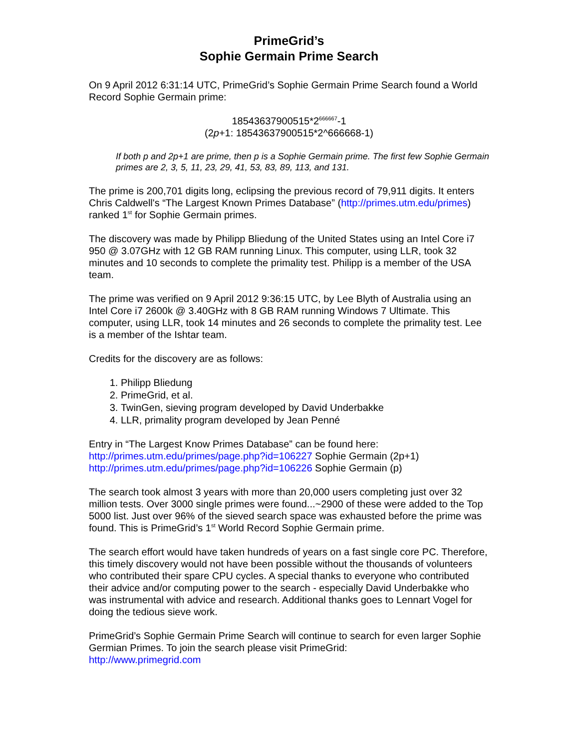PrimeGrid’s
Sophie Germain Prime Search
On 9 April 2012 6:31:14 UTC, PrimeGrid’s Sophie Germain Prime Search found a World Record Sophie Germain prime:
18543637900515*2<sup>666667</sup>-1
(2p+1: 18543637900515*2^666668-1)
If both p and 2p+1 are prime, then p is a Sophie Germain prime. The first few Sophie Germain primes are 2, 3, 5, 11, 23, 29, 41, 53, 83, 89, 113, and 131.
The prime is 200,701 digits long, eclipsing the previous record of 79,911 digits. It enters Chris Caldwell's “The Largest Known Primes Database” (http://primes.utm.edu/primes) ranked 1<sup>st</sup> for Sophie Germain primes.
The discovery was made by Philipp Bliedung of the United States using an Intel Core i7 950 @ 3.07GHz with 12 GB RAM running Linux. This computer, using LLR, took 32 minutes and 10 seconds to complete the primality test. Philipp is a member of the USA team.
The prime was verified on 9 April 2012 9:36:15 UTC, by Lee Blyth of Australia using an Intel Core i7 2600k @ 3.40GHz with 8 GB RAM running Windows 7 Ultimate. This computer, using LLR, took 14 minutes and 26 seconds to complete the primality test. Lee is a member of the Ishtar team.
Credits for the discovery are as follows:
1. Philipp Bliedung
2. PrimeGrid, et al.
3. TwinGen, sieving program developed by David Underbakke
4. LLR, primality program developed by Jean Penné
Entry in “The Largest Know Primes Database” can be found here:
http://primes.utm.edu/primes/page.php?id=106227 Sophie Germain (2p+1)
http://primes.utm.edu/primes/page.php?id=106226 Sophie Germain (p)
The search took almost 3 years with more than 20,000 users completing just over 32 million tests. Over 3000 single primes were found...~2900 of these were added to the Top 5000 list. Just over 96% of the sieved search space was exhausted before the prime was found. This is PrimeGrid’s 1<sup>st</sup> World Record Sophie Germain prime.
The search effort would have taken hundreds of years on a fast single core PC. Therefore, this timely discovery would not have been possible without the thousands of volunteers who contributed their spare CPU cycles. A special thanks to everyone who contributed their advice and/or computing power to the search - especially David Underbakke who was instrumental with advice and research. Additional thanks goes to Lennart Vogel for doing the tedious sieve work.
PrimeGrid’s Sophie Germain Prime Search will continue to search for even larger Sophie Germian Primes. To join the search please visit PrimeGrid:
http://www.primegrid.com